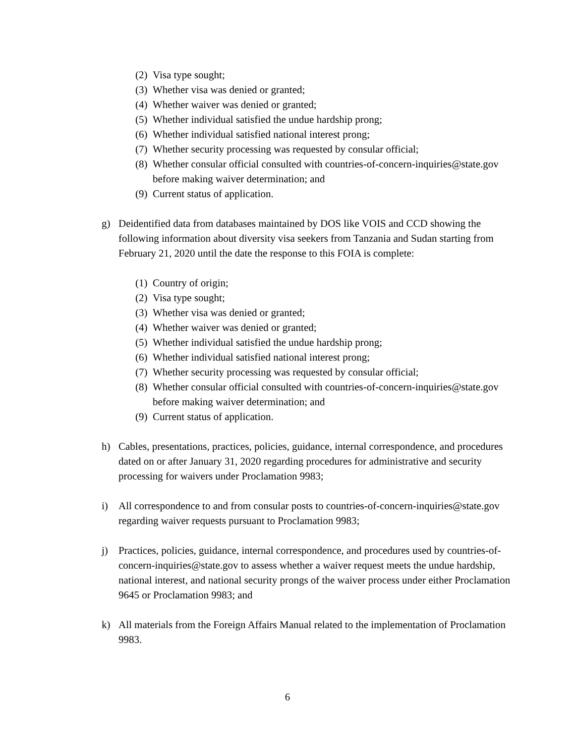(2) Visa type sought;
(3) Whether visa was denied or granted;
(4) Whether waiver was denied or granted;
(5) Whether individual satisfied the undue hardship prong;
(6) Whether individual satisfied national interest prong;
(7) Whether security processing was requested by consular official;
(8) Whether consular official consulted with countries-of-concern-inquiries@state.gov before making waiver determination; and
(9) Current status of application.
g) Deidentified data from databases maintained by DOS like VOIS and CCD showing the following information about diversity visa seekers from Tanzania and Sudan starting from February 21, 2020 until the date the response to this FOIA is complete:
(1) Country of origin;
(2) Visa type sought;
(3) Whether visa was denied or granted;
(4) Whether waiver was denied or granted;
(5) Whether individual satisfied the undue hardship prong;
(6) Whether individual satisfied national interest prong;
(7) Whether security processing was requested by consular official;
(8) Whether consular official consulted with countries-of-concern-inquiries@state.gov before making waiver determination; and
(9) Current status of application.
h) Cables, presentations, practices, policies, guidance, internal correspondence, and procedures dated on or after January 31, 2020 regarding procedures for administrative and security processing for waivers under Proclamation 9983;
i) All correspondence to and from consular posts to countries-of-concern-inquiries@state.gov regarding waiver requests pursuant to Proclamation 9983;
j) Practices, policies, guidance, internal correspondence, and procedures used by countries-of-concern-inquiries@state.gov to assess whether a waiver request meets the undue hardship, national interest, and national security prongs of the waiver process under either Proclamation 9645 or Proclamation 9983; and
k) All materials from the Foreign Affairs Manual related to the implementation of Proclamation 9983.
6